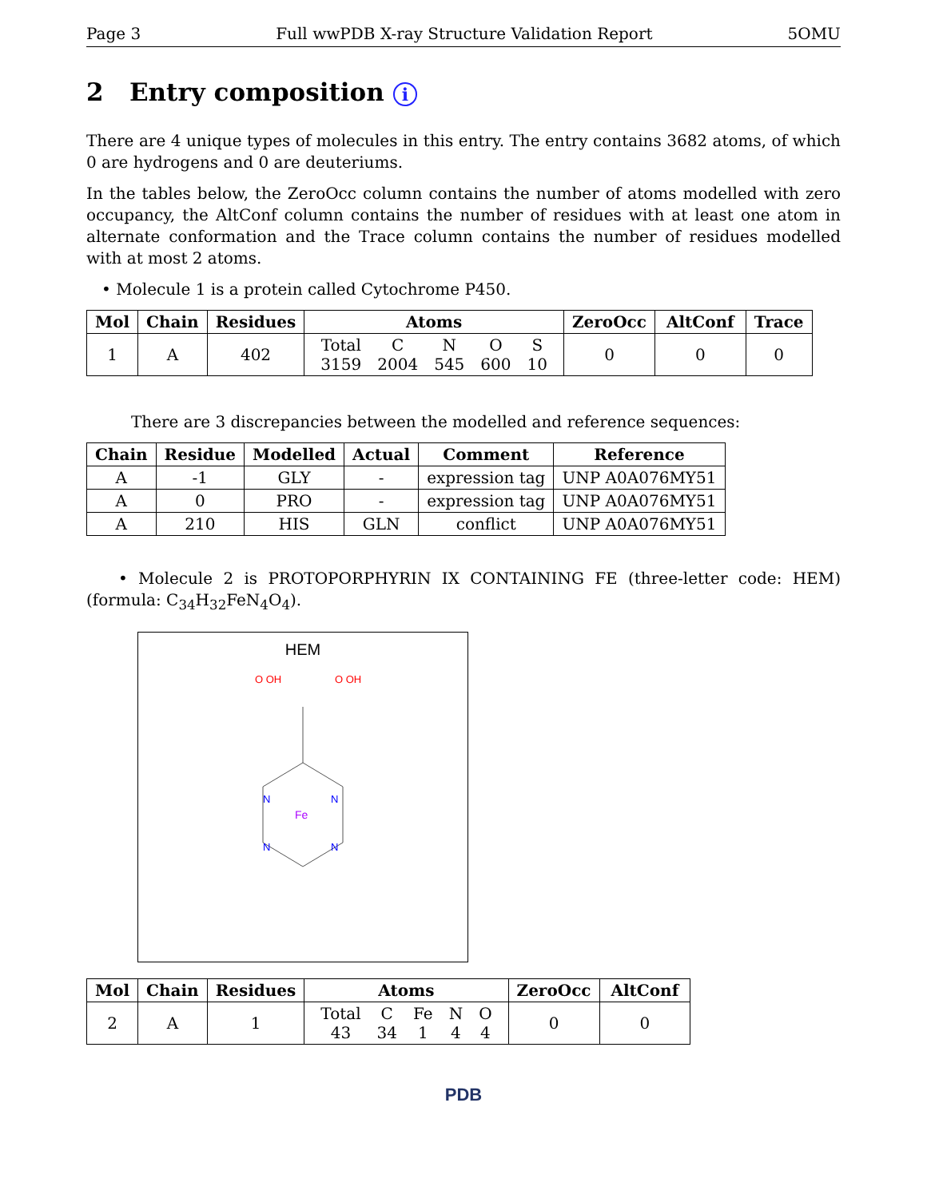Page 3 Full wwPDB X-ray Structure Validation Report 5OMU
2 Entry composition i
There are 4 unique types of molecules in this entry. The entry contains 3682 atoms, of which 0 are hydrogens and 0 are deuteriums.
In the tables below, the ZeroOcc column contains the number of atoms modelled with zero occupancy, the AltConf column contains the number of residues with at least one atom in alternate conformation and the Trace column contains the number of residues modelled with at most 2 atoms.
• Molecule 1 is a protein called Cytochrome P450.
| Mol | Chain | Residues | Atoms | ZeroOcc | AltConf | Trace |
| --- | --- | --- | --- | --- | --- | --- |
| 1 | A | 402 | / Total / C / N / O / S / / 3159 / 2004 / 545 / 600 / 10 / | 0 | 0 | 0 |
There are 3 discrepancies between the modelled and reference sequences:
| Chain | Residue | Modelled | Actual | Comment | Reference |
| --- | --- | --- | --- | --- | --- |
| A | -1 | GLY | - | expression tag | UNP A0A076MY51 |
| A | 0 | PRO | - | expression tag | UNP A0A076MY51 |
| A | 210 | HIS | GLN | conflict | UNP A0A076MY51 |
• Molecule 2 is PROTOPORPHYRIN IX CONTAINING FE (three-letter code: HEM) (formula: C<sub>34</sub>H<sub>32</sub>FeN<sub>4</sub>O<sub>4</sub>).
HEM
Fe
N
N
N
N
O OH
O OH
| Mol | Chain | Residues | Atoms | ZeroOcc | AltConf |
| --- | --- | --- | --- | --- | --- |
| 2 | A | 1 | / Total / C / Fe / N / O / / 43 / 34 / 1 / 4 / 4 / | 0 | 0 |
PDB